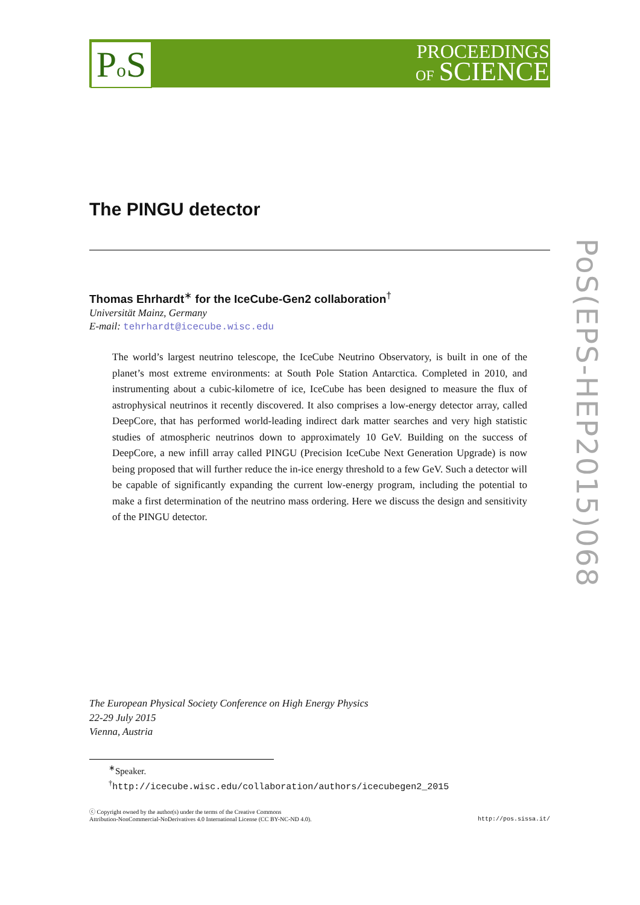Po S
PROCEEDINGS
OF SCIENCE
PoS(EPS-HEP2015)068
The PINGU detector
Thomas Ehrhardt<sup>∗</sup> for the IceCube-Gen2 collaboration<sup>†</sup>
Universität Mainz, Germany
E-mail: tehrhardt@icecube.wisc.edu
The world’s largest neutrino telescope, the IceCube Neutrino Observatory, is built in one of the planet’s most extreme environments: at South Pole Station Antarctica. Completed in 2010, and instrumenting about a cubic-kilometre of ice, IceCube has been designed to measure the flux of astrophysical neutrinos it recently discovered. It also comprises a low-energy detector array, called DeepCore, that has performed world-leading indirect dark matter searches and very high statistic studies of atmospheric neutrinos down to approximately 10 GeV. Building on the success of DeepCore, a new infill array called PINGU (Precision IceCube Next Generation Upgrade) is now being proposed that will further reduce the in-ice energy threshold to a few GeV. Such a detector will be capable of significantly expanding the current low-energy program, including the potential to make a first determination of the neutrino mass ordering. Here we discuss the design and sensitivity of the PINGU detector.
The European Physical Society Conference on High Energy Physics
22-29 July 2015
Vienna, Austria
<sup>∗</sup>Speaker.
<sup>†</sup> http://icecube.wisc.edu/collaboration/authors/icecubegen2_2015
ⓒ Copyright owned by the author(s) under the terms of the Creative Commons
Attribution-NonCommercial-NoDerivatives 4.0 International License (CC BY-NC-ND 4.0).
http://pos.sissa.it/